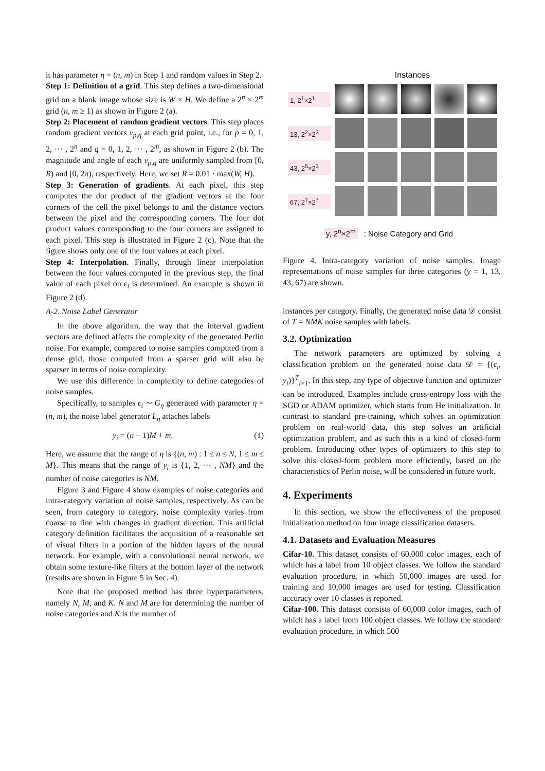it has parameter η = (n, m) in Step 1 and random values in Step 2.
Step 1: Definition of a grid. This step defines a two-dimensional grid on a blank image whose size is W × H. We define a 2<sup>n</sup> × 2<sup>m</sup> grid (n, m ≥ 1) as shown in Figure 2 (a).
Step 2: Placement of random gradient vectors. This step places random gradient vectors v<sub>p,q</sub> at each grid point, i.e., for p = 0, 1, 2, ··· , 2<sup>n</sup> and q = 0, 1, 2, ··· , 2<sup>m</sup>, as shown in Figure 2 (b). The magnitude and angle of each v<sub>p,q</sub> are uniformly sampled from [0, R) and [0, 2π), respectively. Here, we set R = 0.01 · max(W, H).
Step 3: Generation of gradients. At each pixel, this step computes the dot product of the gradient vectors at the four corners of the cell the pixel belongs to and the distance vectors between the pixel and the corresponding corners. The four dot product values corresponding to the four corners are assigned to each pixel. This step is illustrated in Figure 2 (c). Note that the figure shows only one of the four values at each pixel.
Step 4: Interpolation. Finally, through linear interpolation between the four values computed in the previous step, the final value of each pixel on ϵ<sub>i</sub> is determined. An example is shown in Figure 2 (d).
A-2. Noise Label Generator
In the above algorithm, the way that the interval gradient vectors are defined affects the complexity of the generated Perlin noise. For example, compared to noise samples computed from a dense grid, those computed from a sparser grid will also be sparser in terms of noise complexity.
We use this difference in complexity to define categories of noise samples.
Specifically, to samples ϵ<sub>i</sub> ∼ G<sub>η</sub> generated with parameter η = (n, m), the noise label generator L<sub>η</sub> attaches labels
y<sub>i</sub> = (n − 1)M + m. (1)
Here, we assume that the range of η is {(n, m) : 1 ≤ n ≤ N, 1 ≤ m ≤ M}. This means that the range of y<sub>i</sub> is {1, 2, ··· , NM} and the number of noise categories is NM.
Figure 3 and Figure 4 show examples of noise categories and intra-category variation of noise samples, respectively. As can be seen, from category to category, noise complexity varies from coarse to fine with changes in gradient direction. This artificial category definition facilitates the acquisition of a reasonable set of visual filters in a portion of the hidden layers of the neural network. For example, with a convolutional neural network, we obtain some texture-like filters at the bottom layer of the network (results are shown in Figure 5 in Sec. 4).
Note that the proposed method has three hyperparameters, namely N, M, and K. N and M are for determining the number of noise categories and K is the number of
Instances
1, 2<sup>1</sup>×2<sup>1</sup>
13, 2<sup>2</sup>×2<sup>3</sup>
43, 2<sup>5</sup>×2<sup>3</sup>
67, 2<sup>7</sup>×2<sup>7</sup>
y, 2<sup>n</sup>×2<sup>m</sup> : Noise Category and Grid
Figure 4. Intra-category variation of noise samples. Image representations of noise samples for three categories (y = 1, 13, 43, 67) are shown.
instances per category. Finally, the generated noise data 𝒟 consist of T = NMK noise samples with labels.
3.2. Optimization
The network parameters are optimized by solving a classification problem on the generated noise data 𝒟 = {(ϵ<sub>i</sub>, y<sub>i</sub>)}<sup>T</sup><sub>i=1</sub>. In this step, any type of objective function and optimizer can be introduced. Examples include cross-entropy loss with the SGD or ADAM optimizer, which starts from He initialization. In contrast to standard pre-training, which solves an optimization problem on real-world data, this step solves an artificial optimization problem, and as such this is a kind of closed-form problem. Introducing other types of optimizers to this step to solve this closed-form problem more efficiently, based on the characteristics of Perlin noise, will be considered in future work.
4. Experiments
In this section, we show the effectiveness of the proposed initialization method on four image classification datasets.
4.1. Datasets and Evaluation Measures
Cifar-10. This dataset consists of 60,000 color images, each of which has a label from 10 object classes. We follow the standard evaluation procedure, in which 50,000 images are used for training and 10,000 images are used for testing. Classification accuracy over 10 classes is reported.
Cifar-100. This dataset consists of 60,000 color images, each of which has a label from 100 object classes. We follow the standard evaluation procedure, in which 500